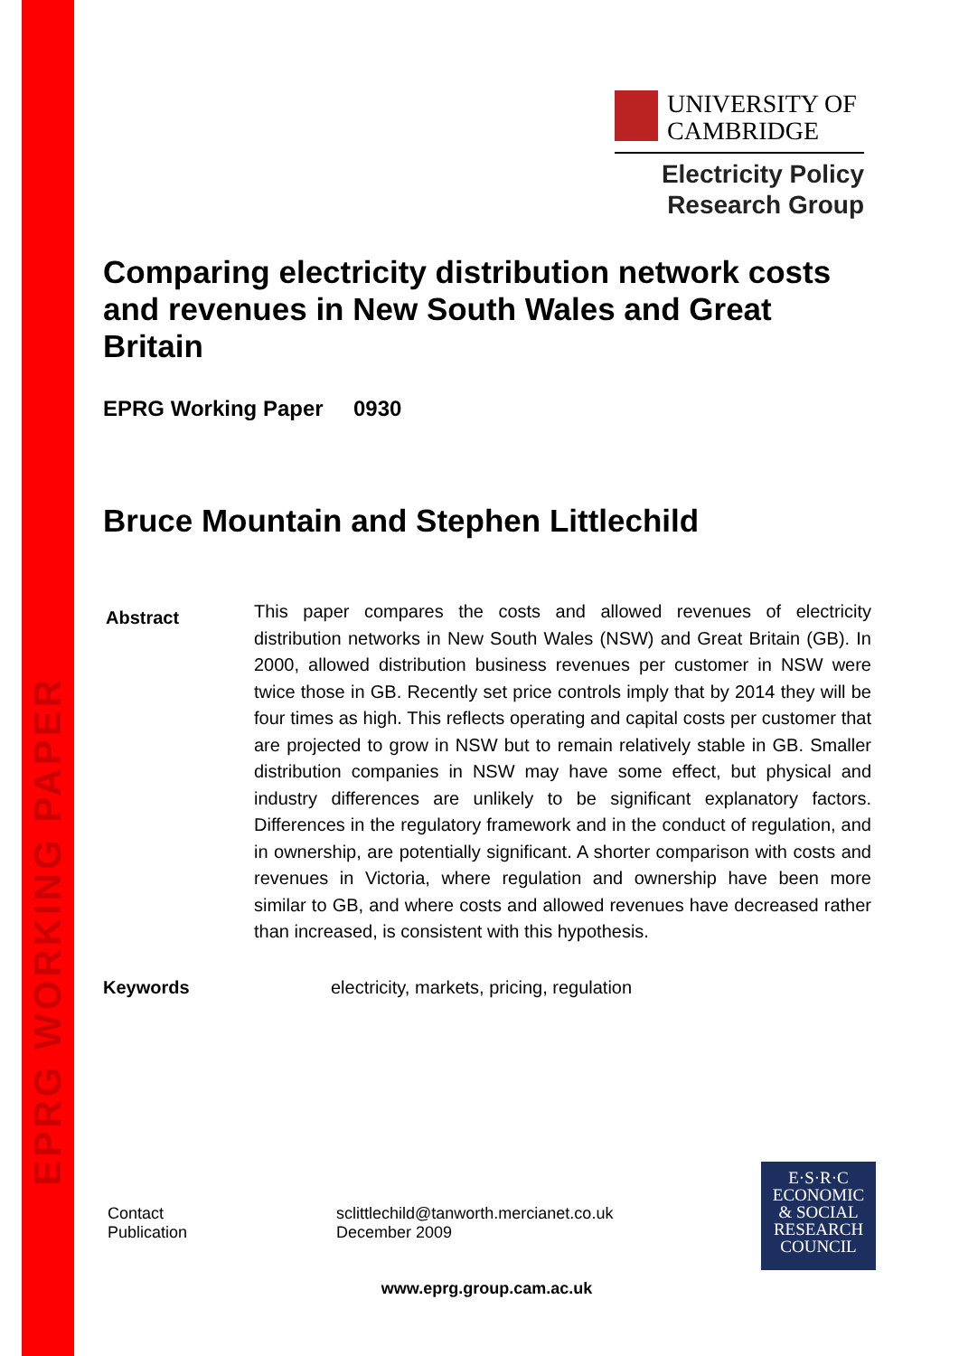EPRG WORKING PAPER
UNIVERSITY OF
CAMBRIDGE
Electricity Policy
Research Group
Comparing electricity distribution network costs and revenues in New South Wales and Great Britain
EPRG Working Paper 0930
Bruce Mountain and Stephen Littlechild
Abstract
This paper compares the costs and allowed revenues of electricity distribution networks in New South Wales (NSW) and Great Britain (GB). In 2000, allowed distribution business revenues per customer in NSW were twice those in GB. Recently set price controls imply that by 2014 they will be four times as high. This reflects operating and capital costs per customer that are projected to grow in NSW but to remain relatively stable in GB. Smaller distribution companies in NSW may have some effect, but physical and industry differences are unlikely to be significant explanatory factors. Differences in the regulatory framework and in the conduct of regulation, and in ownership, are potentially significant. A shorter comparison with costs and revenues in Victoria, where regulation and ownership have been more similar to GB, and where costs and allowed revenues have decreased rather than increased, is consistent with this hypothesis.
Keywords electricity, markets, pricing, regulation
Contact
Publication
sclittlechild@tanworth.mercianet.co.uk
December 2009
E·S·R·C
ECONOMIC
& SOCIAL
RESEARCH
COUNCIL
www.eprg.group.cam.ac.uk